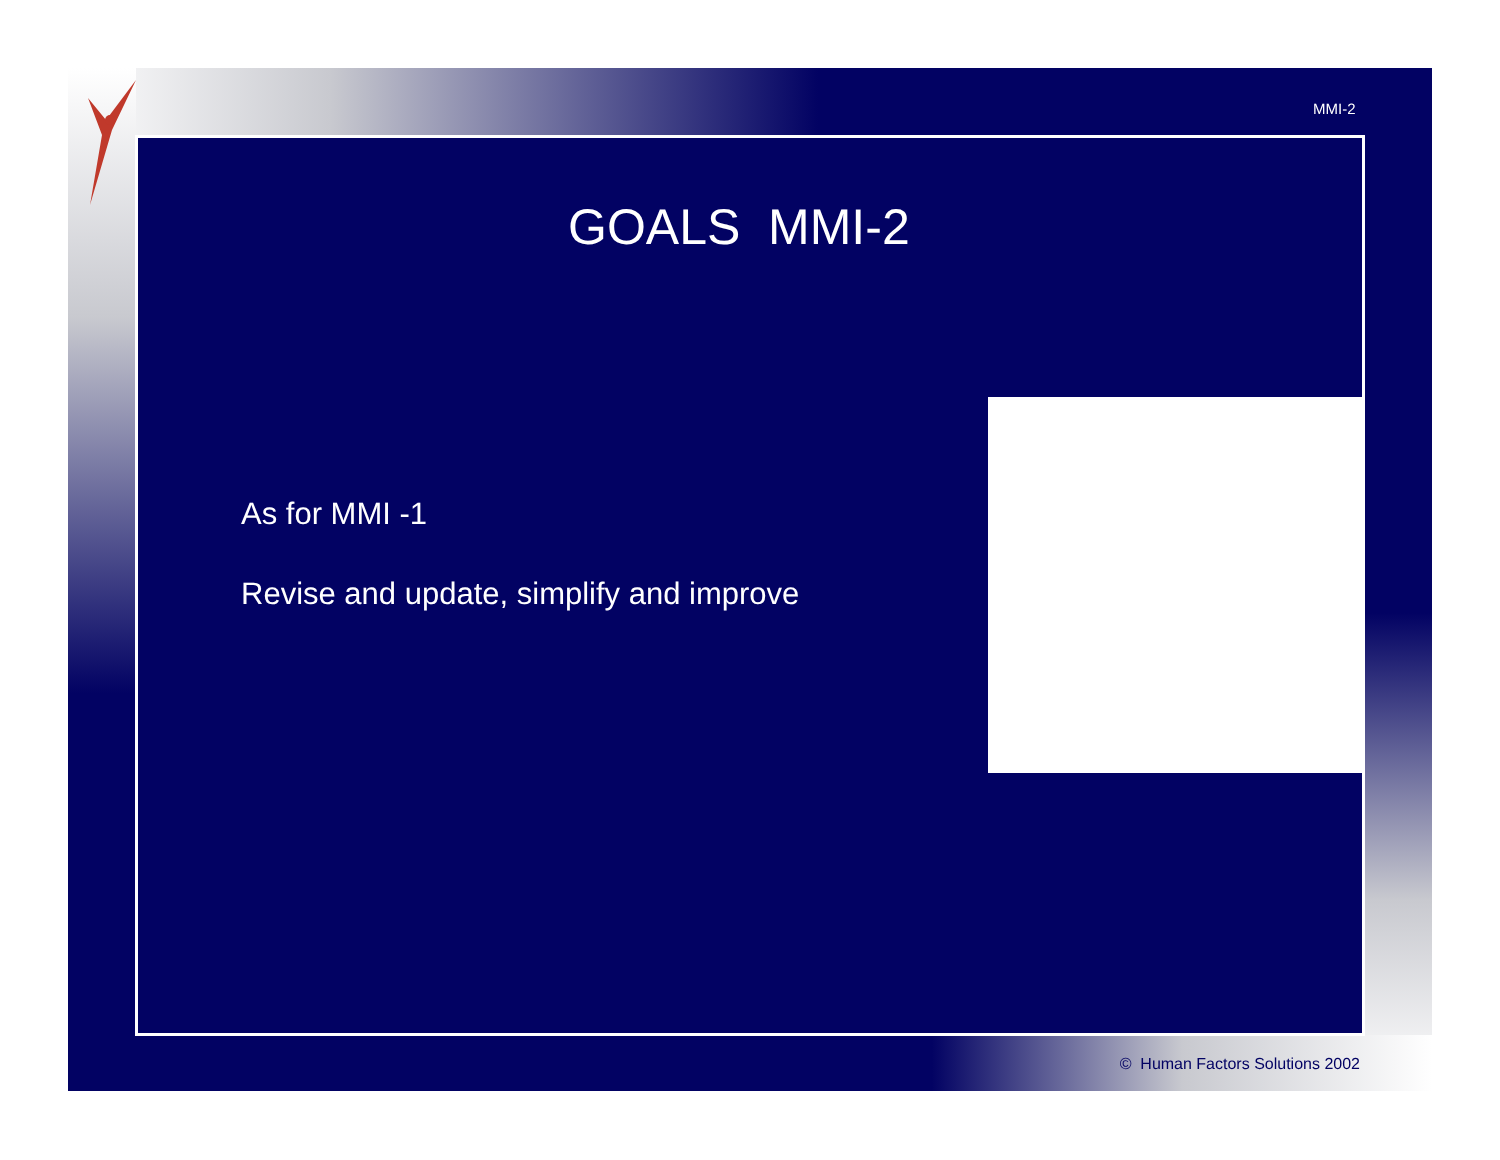MMI-2
GOALS MMI-2
As for MMI -1
Revise and update, simplify and improve
© Human Factors Solutions 2002